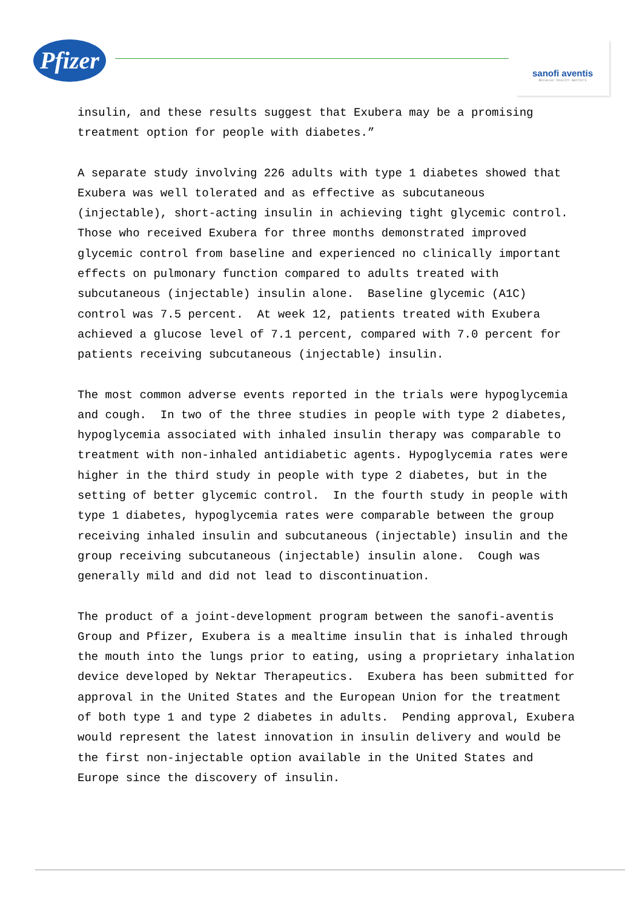Pfizer
sanofi aventis
Because health matters
insulin, and these results suggest that Exubera may be a promising
treatment option for people with diabetes.”
A separate study involving 226 adults with type 1 diabetes showed that Exubera was well tolerated and as effective as subcutaneous (injectable), short-acting insulin in achieving tight glycemic control. Those who received Exubera for three months demonstrated improved glycemic control from baseline and experienced no clinically important effects on pulmonary function compared to adults treated with subcutaneous (injectable) insulin alone. Baseline glycemic (A1C) control was 7.5 percent. At week 12, patients treated with Exubera achieved a glucose level of 7.1 percent, compared with 7.0 percent for patients receiving subcutaneous (injectable) insulin.
The most common adverse events reported in the trials were hypoglycemia and cough. In two of the three studies in people with type 2 diabetes, hypoglycemia associated with inhaled insulin therapy was comparable to treatment with non-inhaled antidiabetic agents. Hypoglycemia rates were higher in the third study in people with type 2 diabetes, but in the setting of better glycemic control. In the fourth study in people with type 1 diabetes, hypoglycemia rates were comparable between the group receiving inhaled insulin and subcutaneous (injectable) insulin and the group receiving subcutaneous (injectable) insulin alone. Cough was generally mild and did not lead to discontinuation.
The product of a joint-development program between the sanofi-aventis Group and Pfizer, Exubera is a mealtime insulin that is inhaled through the mouth into the lungs prior to eating, using a proprietary inhalation device developed by Nektar Therapeutics. Exubera has been submitted for approval in the United States and the European Union for the treatment of both type 1 and type 2 diabetes in adults. Pending approval, Exubera would represent the latest innovation in insulin delivery and would be the first non-injectable option available in the United States and Europe since the discovery of insulin.